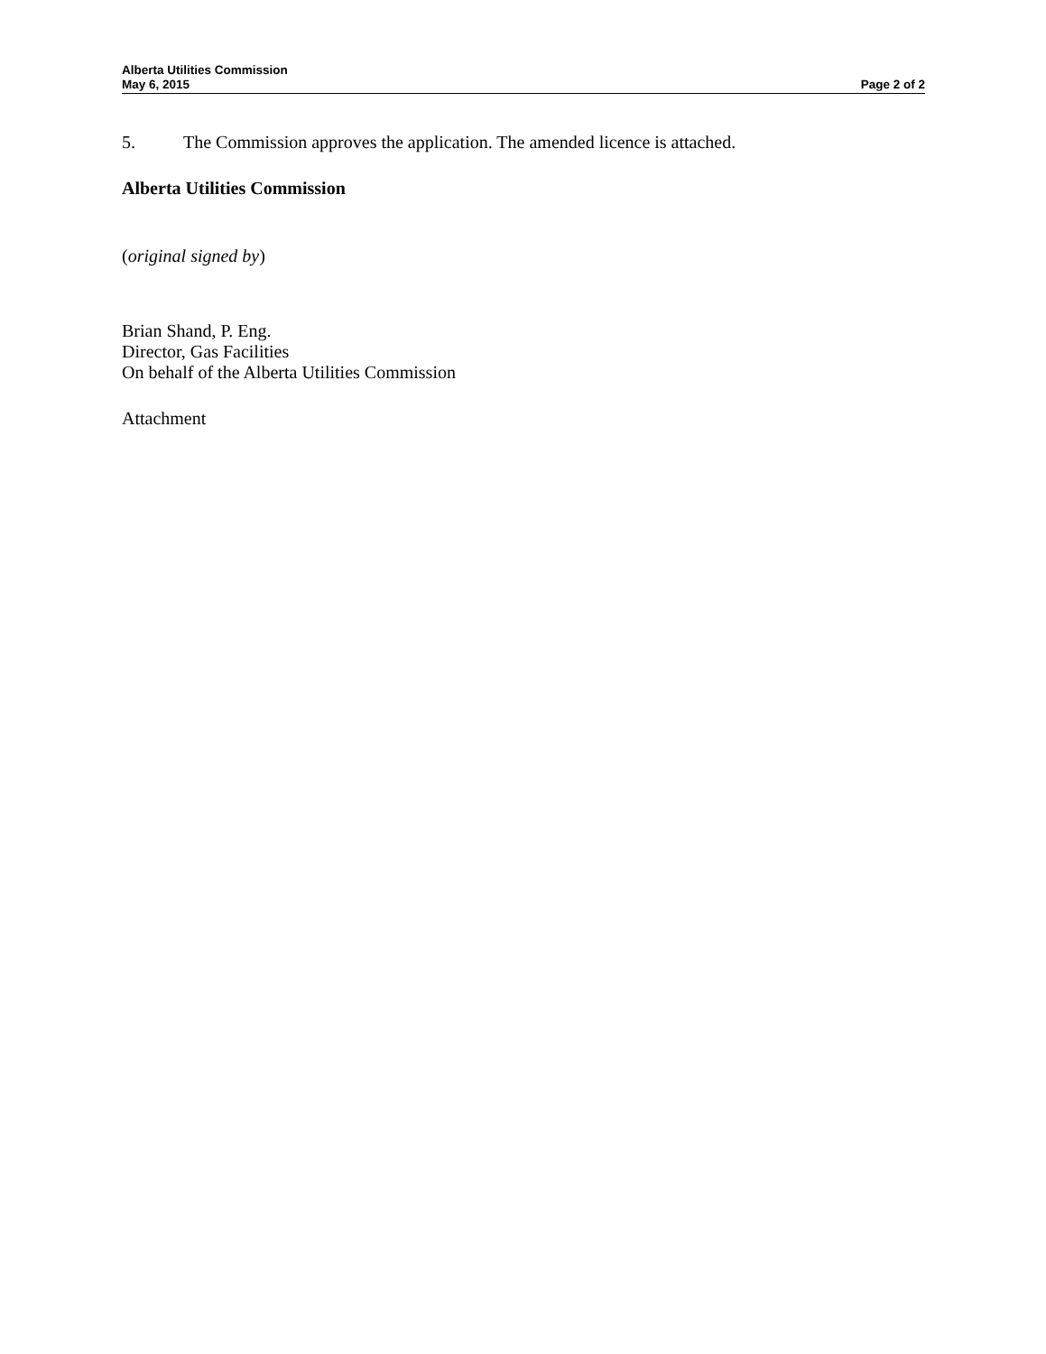Alberta Utilities Commission
May 6, 2015 Page 2 of 2
5. The Commission approves the application. The amended licence is attached.
Alberta Utilities Commission
(original signed by)
Brian Shand, P. Eng.
Director, Gas Facilities
On behalf of the Alberta Utilities Commission
Attachment